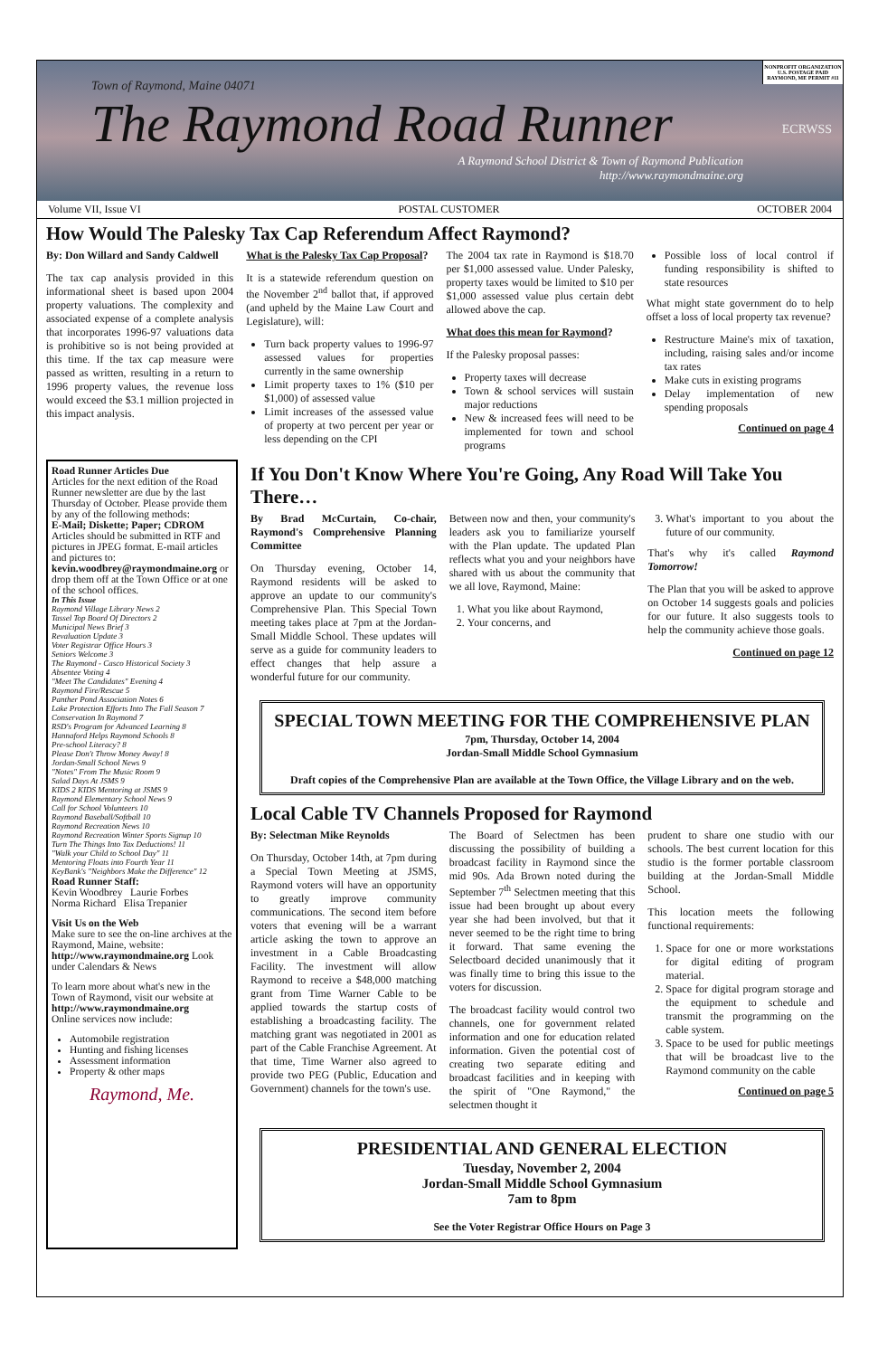Town of Raymond, Maine 04071
The Raymond Road Runner
A Raymond School District & Town of Raymond Publication
http://www.raymondmaine.org
NONPROFIT ORGANIZATION U.S. POSTAGE PAID RAYMOND, ME PERMIT #11
ECRWSS
Volume VII, Issue VI POSTAL CUSTOMER OCTOBER 2004
How Would The Palesky Tax Cap Referendum Affect Raymond?
By: Don Willard and Sandy Caldwell
The tax cap analysis provided in this informational sheet is based upon 2004 property valuations. The complexity and associated expense of a complete analysis that incorporates 1996-97 valuations data is prohibitive so is not being provided at this time. If the tax cap measure were passed as written, resulting in a return to 1996 property values, the revenue loss would exceed the $3.1 million projected in this impact analysis.
What is the Palesky Tax Cap Proposal?
It is a statewide referendum question on the November 2<sup>nd</sup> ballot that, if approved (and upheld by the Maine Law Court and Legislature), will:
Turn back property values to 1996-97 assessed values for properties currently in the same ownership
Limit property taxes to 1% ($10 per $1,000) of assessed value
Limit increases of the assessed value of property at two percent per year or less depending on the CPI
The 2004 tax rate in Raymond is $18.70 per $1,000 assessed value. Under Palesky, property taxes would be limited to $10 per $1,000 assessed value plus certain debt allowed above the cap.
What does this mean for Raymond?
If the Palesky proposal passes:
Property taxes will decrease
Town & school services will sustain major reductions
New & increased fees will need to be implemented for town and school programs
Possible loss of local control if funding responsibility is shifted to state resources
What might state government do to help offset a loss of local property tax revenue?
Restructure Maine's mix of taxation, including, raising sales and/or income tax rates
Make cuts in existing programs
Delay implementation of new spending proposals
Continued on page 4
Road Runner Articles Due
Articles for the next edition of the Road Runner newsletter are due by the last Thursday of October. Please provide them by any of the following methods:
E-Mail; Diskette; Paper; CDROM Articles should be submitted in RTF and pictures in JPEG format. E-mail articles and pictures to: kevin.woodbrey@raymondmaine.org or drop them off at the Town Office or at one of the school offices.
In This Issue
Raymond Village Library News 2
Tassel Top Board Of Directors 2
Municipal News Brief 3
Revaluation Update 3
Voter Registrar Office Hours 3
Seniors Welcome 3
The Raymond - Casco Historical Society 3
Absentee Voting 4
"Meet The Candidates" Evening 4
Raymond Fire/Rescue 5
Panther Pond Association Notes 6
Lake Protection Efforts Into The Fall Season 7
Conservation In Raymond 7
RSD's Program for Advanced Learning 8
Hannaford Helps Raymond Schools 8
Pre-school Literacy? 8
Please Don't Throw Money Away! 8
Jordan-Small School News 9
"Notes" From The Music Room 9
Salad Days At JSMS 9
KIDS 2 KIDS Mentoring at JSMS 9
Raymond Elementary School News 9
Call for School Volunteers 10
Raymond Baseball/Softball 10
Raymond Recreation News 10
Raymond Recreation Winter Sports Signup 10
Turn The Things Into Tax Deductions! 11
"Walk your Child to School Day" 11
Mentoring Floats into Fourth Year 11
KeyBank's "Neighbors Make the Difference" 12
Road Runner Staff:
Kevin Woodbrey Laurie Forbes
Norma Richard Elisa Trepanier
Visit Us on the Web
Make sure to see the on-line archives at the Raymond, Maine, website: http://www.raymondmaine.org Look under Calendars & News
To learn more about what's new in the Town of Raymond, visit our website at http://www.raymondmaine.org
Online services now include:
Automobile registration
Hunting and fishing licenses
Assessment information
Property & other maps
Raymond, Me.
If You Don't Know Where You're Going, Any Road Will Take You There…
By Brad McCurtain, Co-chair, Raymond's Comprehensive Planning Committee
On Thursday evening, October 14, Raymond residents will be asked to approve an update to our community's Comprehensive Plan. This Special Town meeting takes place at 7pm at the Jordan-Small Middle School. These updates will serve as a guide for community leaders to effect changes that help assure a wonderful future for our community.
Between now and then, your community's leaders ask you to familiarize yourself with the Plan update. The updated Plan reflects what you and your neighbors have shared with us about the community that we all love, Raymond, Maine:
1. What you like about Raymond,
2. Your concerns, and
3. What's important to you about the future of our community.
That's why it's called Raymond Tomorrow!
The Plan that you will be asked to approve on October 14 suggests goals and policies for our future. It also suggests tools to help the community achieve those goals.
Continued on page 12
SPECIAL TOWN MEETING FOR THE COMPREHENSIVE PLAN
7pm, Thursday, October 14, 2004
Jordan-Small Middle School Gymnasium
Draft copies of the Comprehensive Plan are available at the Town Office, the Village Library and on the web.
Local Cable TV Channels Proposed for Raymond
By: Selectman Mike Reynolds
On Thursday, October 14th, at 7pm during a Special Town Meeting at JSMS, Raymond voters will have an opportunity to greatly improve community communications. The second item before voters that evening will be a warrant article asking the town to approve an investment in a Cable Broadcasting Facility. The investment will allow Raymond to receive a $48,000 matching grant from Time Warner Cable to be applied towards the startup costs of establishing a broadcasting facility. The matching grant was negotiated in 2001 as part of the Cable Franchise Agreement. At that time, Time Warner also agreed to provide two PEG (Public, Education and Government) channels for the town's use.
The Board of Selectmen has been discussing the possibility of building a broadcast facility in Raymond since the mid 90s. Ada Brown noted during the September 7<sup>th</sup> Selectmen meeting that this issue had been brought up about every year she had been involved, but that it never seemed to be the right time to bring it forward. That same evening the Selectboard decided unanimously that it was finally time to bring this issue to the voters for discussion.
The broadcast facility would control two channels, one for government related information and one for education related information. Given the potential cost of creating two separate editing and broadcast facilities and in keeping with the spirit of "One Raymond," the selectmen thought it
prudent to share one studio with our schools. The best current location for this studio is the former portable classroom building at the Jordan-Small Middle School.
This location meets the following functional requirements:
1. Space for one or more workstations for digital editing of program material.
2. Space for digital program storage and the equipment to schedule and transmit the programming on the cable system.
3. Space to be used for public meetings that will be broadcast live to the Raymond community on the cable
Continued on page 5
PRESIDENTIAL AND GENERAL ELECTION
Tuesday, November 2, 2004
Jordan-Small Middle School Gymnasium
7am to 8pm
See the Voter Registrar Office Hours on Page 3